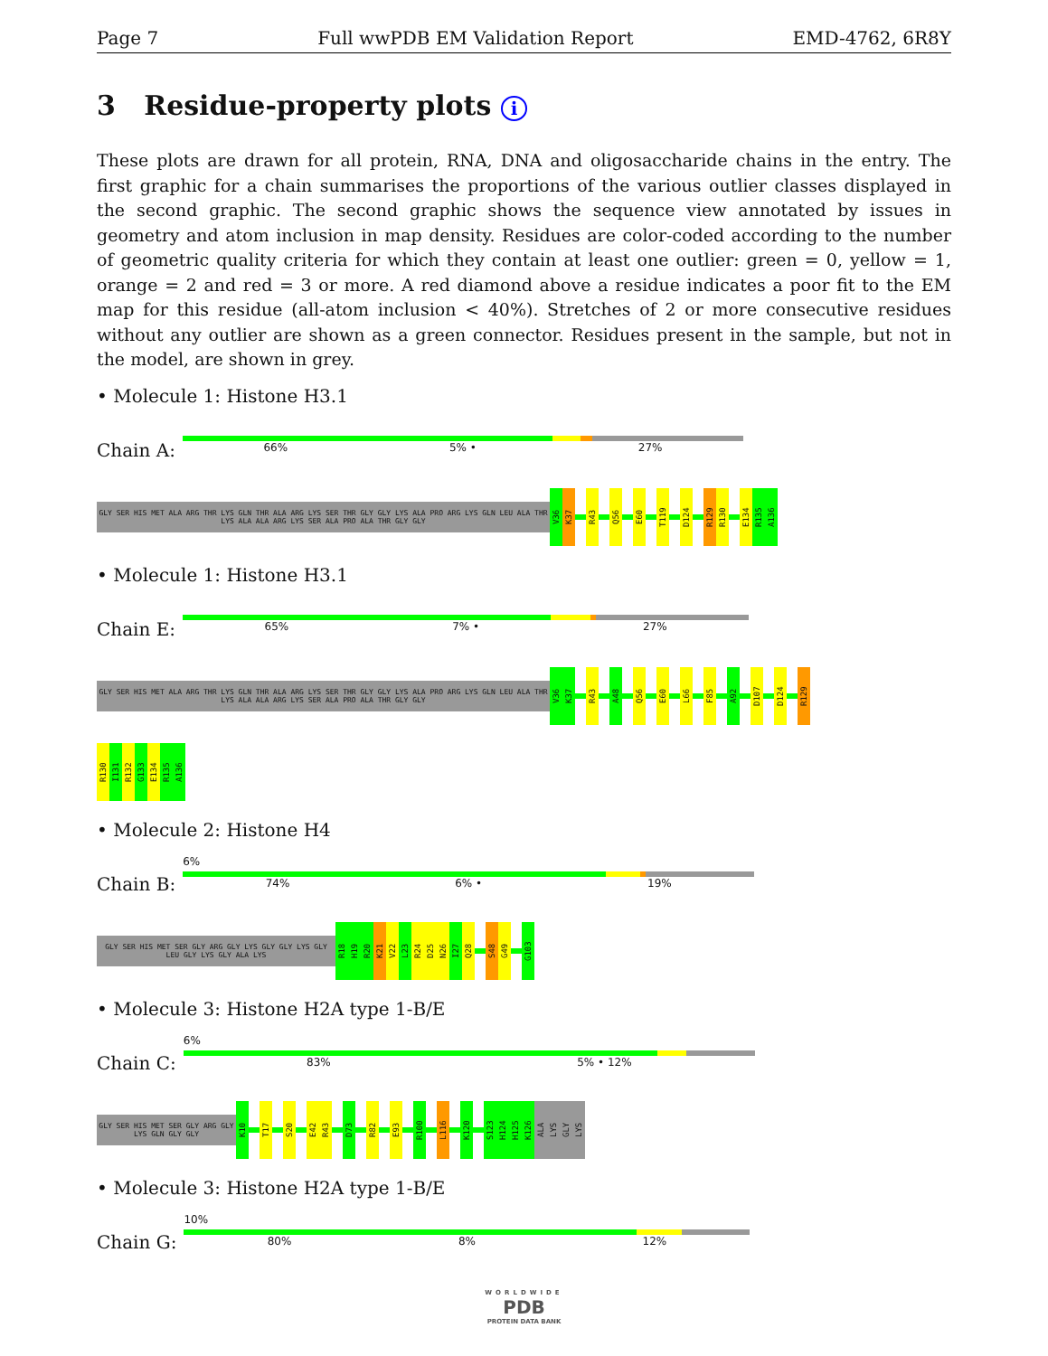Page 7 Full wwPDB EM Validation Report EMD-4762, 6R8Y
3 Residue-property plots i
These plots are drawn for all protein, RNA, DNA and oligosaccharide chains in the entry. The first graphic for a chain summarises the proportions of the various outlier classes displayed in the second graphic. The second graphic shows the sequence view annotated by issues in geometry and atom inclusion in map density. Residues are color-coded according to the number of geometric quality criteria for which they contain at least one outlier: green = 0, yellow = 1, orange = 2 and red = 3 or more. A red diamond above a residue indicates a poor fit to the EM map for this residue (all-atom inclusion < 40%). Stretches of 2 or more consecutive residues without any outlier are shown as a green connector. Residues present in the sample, but not in the model, are shown in grey.
• Molecule 1: Histone H3.1
Chain A:
66% 5% • 27%
GLY SER HIS MET ALA ARG THR LYS GLN THR ALA ARG LYS SER THR GLY GLY LYS ALA PRO ARG LYS GLN LEU ALA THR LYS ALA ALA ARG LYS SER ALA PRO ALA THR GLY GLY
V36
K37
R43
Q56
E60
T119
D124
R129
R130
E134
R135
A136
• Molecule 1: Histone H3.1
Chain E:
65% 7% • 27%
GLY SER HIS MET ALA ARG THR LYS GLN THR ALA ARG LYS SER THR GLY GLY LYS ALA PRO ARG LYS GLN LEU ALA THR LYS ALA ALA ARG LYS SER ALA PRO ALA THR GLY GLY
V36
K37
R43
A48
Q56
E60
L66
F85
A92
D107
D124
R129
R130
I131
R132
G133
E134
R135
A136
• Molecule 2: Histone H4
Chain B:
6%
74% 6% • 19%
GLY SER HIS MET SER GLY ARG GLY LYS GLY GLY LYS GLY LEU GLY LYS GLY ALA LYS
R18
H19
R20
K21
V22
L23
R24
D25
N26
I27
Q28
S48
G49
G103
• Molecule 3: Histone H2A type 1-B/E
Chain C:
6%
83% 5% • 12%
GLY SER HIS MET SER GLY ARG GLY LYS GLN GLY GLY
K10
T17
S20
E42
R43
D73
R82
E93
R100
L116
K120
S123
H124
H125
K126
ALA
LYS
GLY
LYS
• Molecule 3: Histone H2A type 1-B/E
Chain G:
10%
80% 8% 12%
WORLDWIDE
PDB
PROTEIN DATA BANK